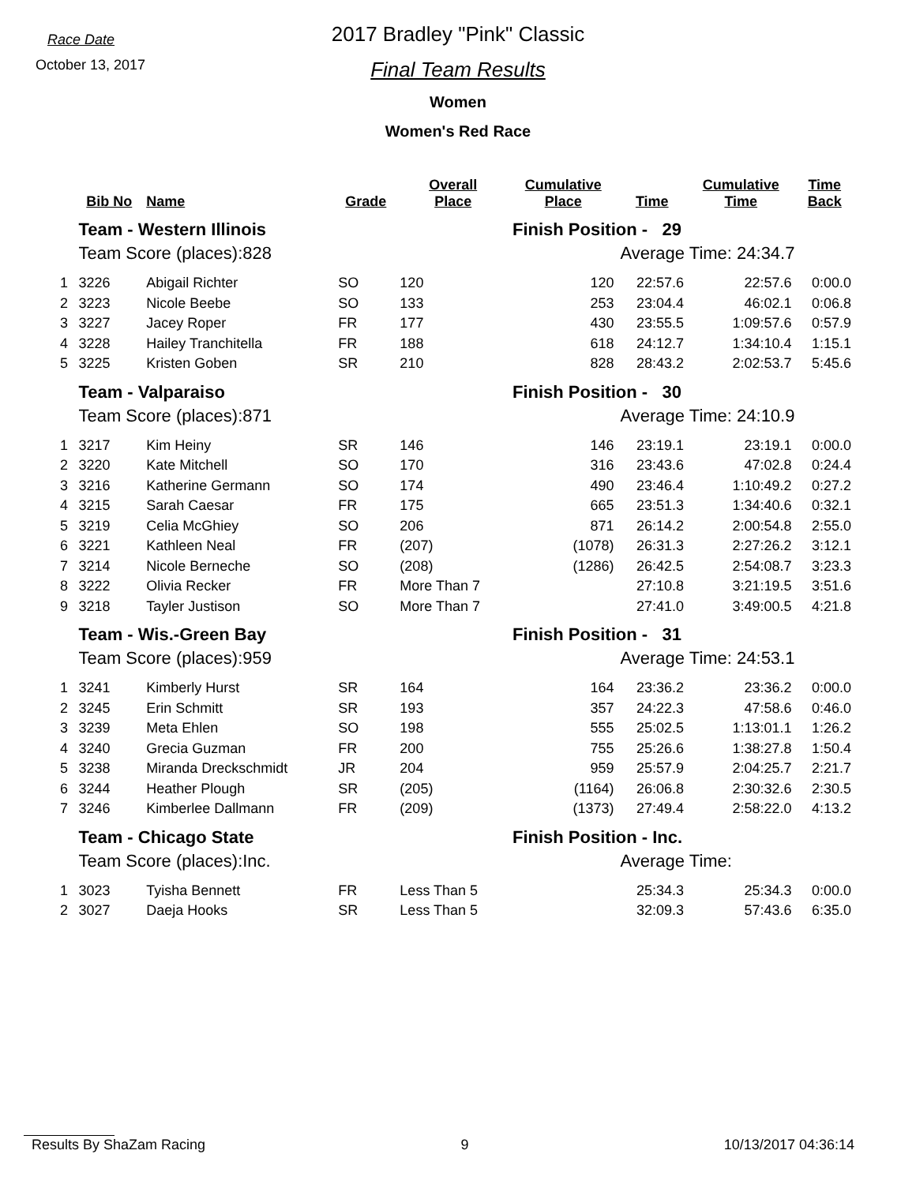Race Date
October 13, 2017
2017 Bradley "Pink" Classic
Final Team Results
Women
Women's Red Race
| | Bib No | Name | Grade | Overall Place | Cumulative Place | Time | Cumulative Time | Time Back |
| --- | --- | --- | --- | --- | --- | --- | --- | --- |
| | Team - Western Illinois | | | | Finish Position - 29 | | | |
| | Team Score (places):828 | | | | | Average Time: 24:34.7 | | |
| 1 | 3226 | Abigail Richter | SO | 120 | 120 | 22:57.6 | 22:57.6 | 0:00.0 |
| 2 | 3223 | Nicole Beebe | SO | 133 | 253 | 23:04.4 | 46:02.1 | 0:06.8 |
| 3 | 3227 | Jacey Roper | FR | 177 | 430 | 23:55.5 | 1:09:57.6 | 0:57.9 |
| 4 | 3228 | Hailey Tranchitella | FR | 188 | 618 | 24:12.7 | 1:34:10.4 | 1:15.1 |
| 5 | 3225 | Kristen Goben | SR | 210 | 828 | 28:43.2 | 2:02:53.7 | 5:45.6 |
| | Team - Valparaiso | | | | Finish Position - 30 | | | |
| | Team Score (places):871 | | | | | Average Time: 24:10.9 | | |
| 1 | 3217 | Kim Heiny | SR | 146 | 146 | 23:19.1 | 23:19.1 | 0:00.0 |
| 2 | 3220 | Kate Mitchell | SO | 170 | 316 | 23:43.6 | 47:02.8 | 0:24.4 |
| 3 | 3216 | Katherine Germann | SO | 174 | 490 | 23:46.4 | 1:10:49.2 | 0:27.2 |
| 4 | 3215 | Sarah Caesar | FR | 175 | 665 | 23:51.3 | 1:34:40.6 | 0:32.1 |
| 5 | 3219 | Celia McGhiey | SO | 206 | 871 | 26:14.2 | 2:00:54.8 | 2:55.0 |
| 6 | 3221 | Kathleen Neal | FR | (207) | (1078) | 26:31.3 | 2:27:26.2 | 3:12.1 |
| 7 | 3214 | Nicole Berneche | SO | (208) | (1286) | 26:42.5 | 2:54:08.7 | 3:23.3 |
| 8 | 3222 | Olivia Recker | FR | More Than 7 | | 27:10.8 | 3:21:19.5 | 3:51.6 |
| 9 | 3218 | Tayler Justison | SO | More Than 7 | | 27:41.0 | 3:49:00.5 | 4:21.8 |
| | Team - Wis.-Green Bay | | | | Finish Position - 31 | | | |
| | Team Score (places):959 | | | | | Average Time: 24:53.1 | | |
| 1 | 3241 | Kimberly Hurst | SR | 164 | 164 | 23:36.2 | 23:36.2 | 0:00.0 |
| 2 | 3245 | Erin Schmitt | SR | 193 | 357 | 24:22.3 | 47:58.6 | 0:46.0 |
| 3 | 3239 | Meta Ehlen | SO | 198 | 555 | 25:02.5 | 1:13:01.1 | 1:26.2 |
| 4 | 3240 | Grecia Guzman | FR | 200 | 755 | 25:26.6 | 1:38:27.8 | 1:50.4 |
| 5 | 3238 | Miranda Dreckschmidt | JR | 204 | 959 | 25:57.9 | 2:04:25.7 | 2:21.7 |
| 6 | 3244 | Heather Plough | SR | (205) | (1164) | 26:06.8 | 2:30:32.6 | 2:30.5 |
| 7 | 3246 | Kimberlee Dallmann | FR | (209) | (1373) | 27:49.4 | 2:58:22.0 | 4:13.2 |
| | Team - Chicago State | | | | Finish Position - Inc. | | | |
| | Team Score (places):Inc. | | | | | Average Time: | | |
| 1 | 3023 | Tyisha Bennett | FR | Less Than 5 | | 25:34.3 | 25:34.3 | 0:00.0 |
| 2 | 3027 | Daeja Hooks | SR | Less Than 5 | | 32:09.3 | 57:43.6 | 6:35.0 |
Results By ShaZam Racing 9 10/13/2017 04:36:14